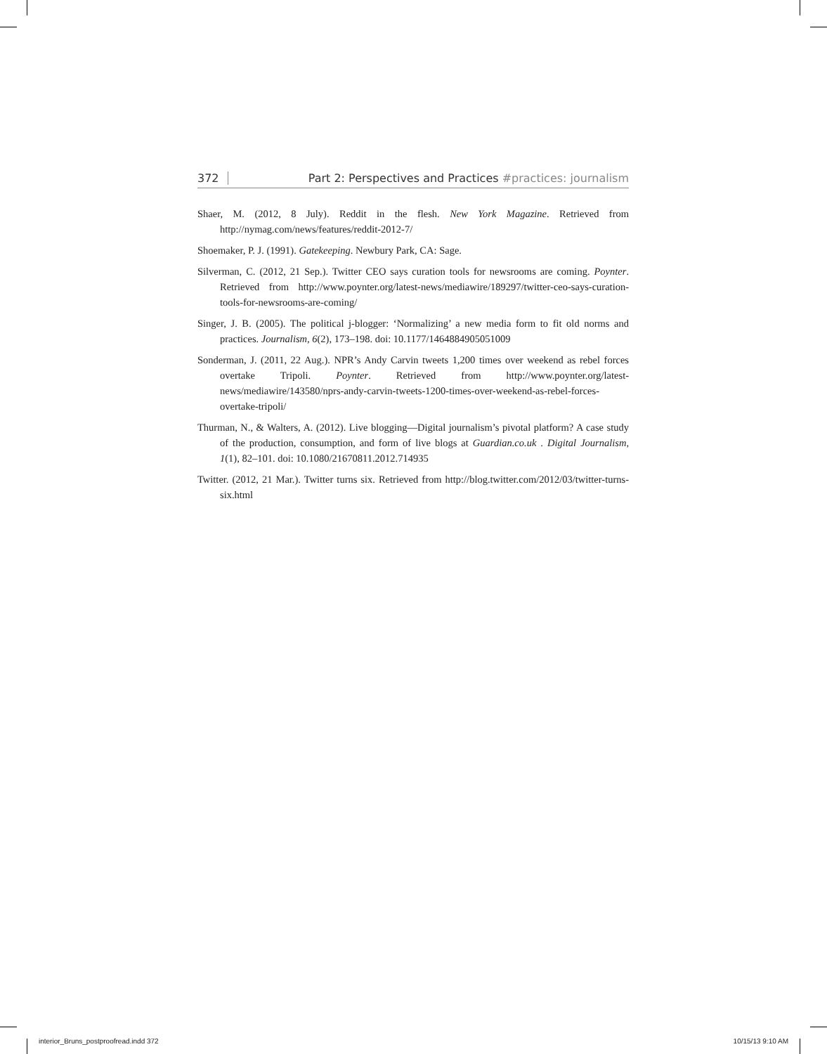372 Part 2: Perspectives and Practices #practices: journalism
Shaer, M. (2012, 8 July). Reddit in the flesh. New York Magazine. Retrieved from http://nymag.com/news/features/reddit-2012-7/
Shoemaker, P. J. (1991). Gatekeeping. Newbury Park, CA: Sage.
Silverman, C. (2012, 21 Sep.). Twitter CEO says curation tools for newsrooms are coming. Poynter. Retrieved from http://www.poynter.org/latest-news/mediawire/189297/twitter-ceo-says-curation-tools-for-newsrooms-are-coming/
Singer, J. B. (2005). The political j-blogger: ‘Normalizing’ a new media form to fit old norms and practices. Journalism, 6(2), 173–198. doi: 10.1177/1464884905051009
Sonderman, J. (2011, 22 Aug.). NPR’s Andy Carvin tweets 1,200 times over weekend as rebel forces overtake Tripoli. Poynter. Retrieved from http://www.poynter.org/latest-news/mediawire/143580/nprs-andy-carvin-tweets-1200-times-over-weekend-as-rebel-forces-overtake-tripoli/
Thurman, N., & Walters, A. (2012). Live blogging—Digital journalism’s pivotal platform? A case study of the production, consumption, and form of live blogs at Guardian.co.uk . Digital Journalism, 1(1), 82–101. doi: 10.1080/21670811.2012.714935
Twitter. (2012, 21 Mar.). Twitter turns six. Retrieved from http://blog.twitter.com/2012/03/twitter-turns-six.html
interior_Bruns_postproofread.indd 372 10/15/13 9:10 AM